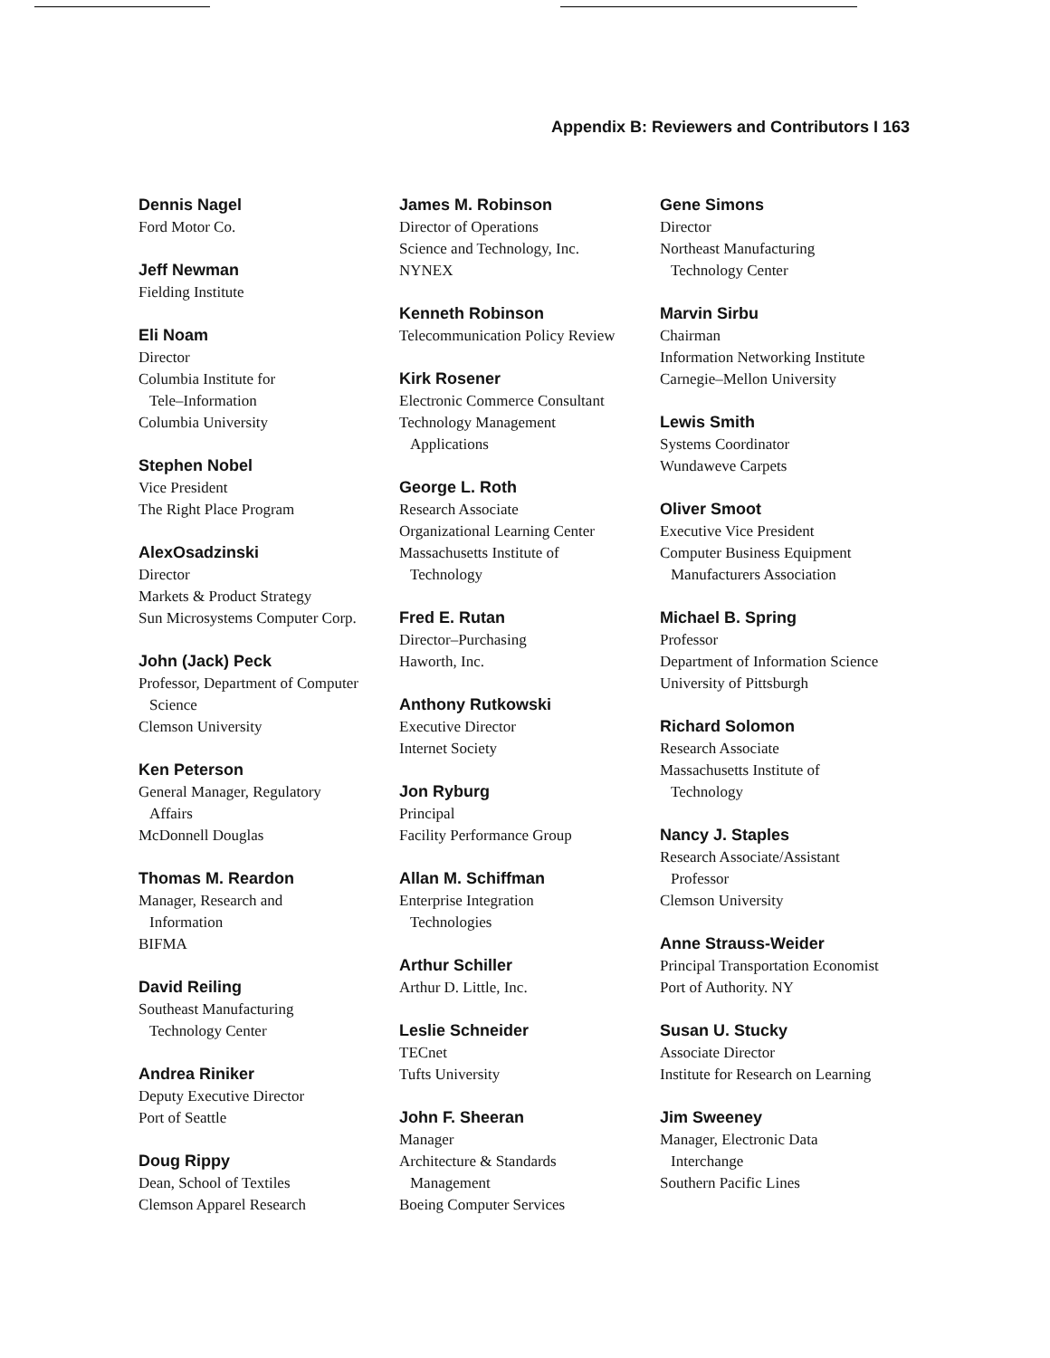Appendix B: Reviewers and Contributors I 163
Dennis Nagel
Ford Motor Co.
Jeff Newman
Fielding Institute
Eli Noam
Director
Columbia Institute for
Tele–Information
Columbia University
Stephen Nobel
Vice President
The Right Place Program
AlexOsadzinski
Director
Markets & Product Strategy
Sun Microsystems Computer Corp.
John (Jack) Peck
Professor, Department of Computer
Science
Clemson University
Ken Peterson
General Manager, Regulatory
Affairs
McDonnell Douglas
Thomas M. Reardon
Manager, Research and
Information
BIFMA
David Reiling
Southeast Manufacturing
Technology Center
Andrea Riniker
Deputy Executive Director
Port of Seattle
Doug Rippy
Dean, School of Textiles
Clemson Apparel Research
James M. Robinson
Director of Operations
Science and Technology, Inc.
NYNEX
Kenneth Robinson
Telecommunication Policy Review
Kirk Rosener
Electronic Commerce Consultant
Technology Management
Applications
George L. Roth
Research Associate
Organizational Learning Center
Massachusetts Institute of
Technology
Fred E. Rutan
Director–Purchasing
Haworth, Inc.
Anthony Rutkowski
Executive Director
Internet Society
Jon Ryburg
Principal
Facility Performance Group
Allan M. Schiffman
Enterprise Integration
Technologies
Arthur Schiller
Arthur D. Little, Inc.
Leslie Schneider
TECnet
Tufts University
John F. Sheeran
Manager
Architecture & Standards
Management
Boeing Computer Services
Gene Simons
Director
Northeast Manufacturing
Technology Center
Marvin Sirbu
Chairman
Information Networking Institute
Carnegie–Mellon University
Lewis Smith
Systems Coordinator
Wundaweve Carpets
Oliver Smoot
Executive Vice President
Computer Business Equipment
Manufacturers Association
Michael B. Spring
Professor
Department of Information Science
University of Pittsburgh
Richard Solomon
Research Associate
Massachusetts Institute of
Technology
Nancy J. Staples
Research Associate/Assistant
Professor
Clemson University
Anne Strauss-Weider
Principal Transportation Economist
Port of Authority. NY
Susan U. Stucky
Associate Director
Institute for Research on Learning
Jim Sweeney
Manager, Electronic Data
Interchange
Southern Pacific Lines